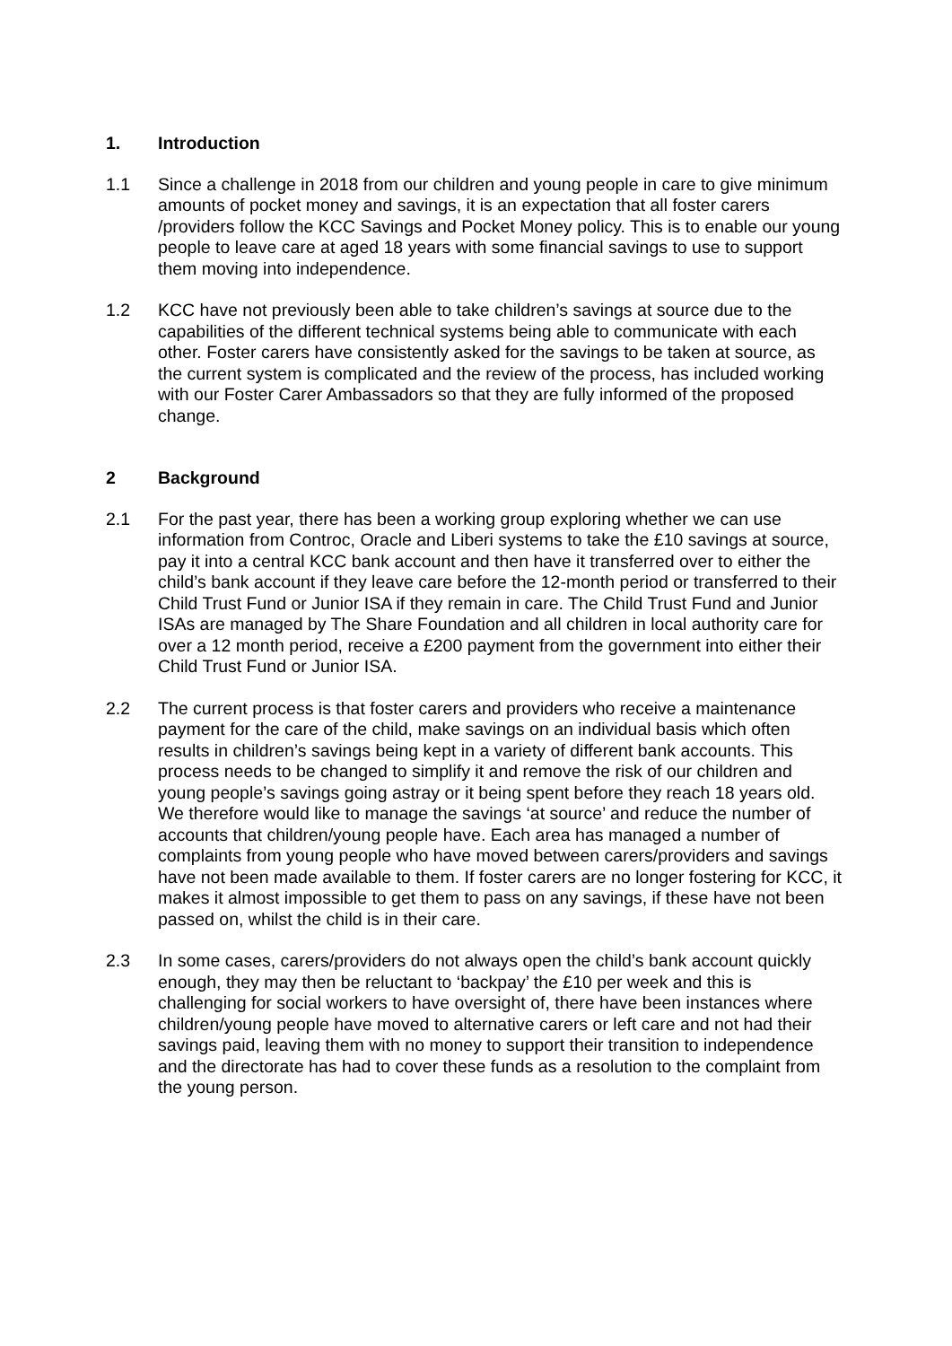1. Introduction
1.1 Since a challenge in 2018 from our children and young people in care to give minimum amounts of pocket money and savings, it is an expectation that all foster carers /providers follow the KCC Savings and Pocket Money policy. This is to enable our young people to leave care at aged 18 years with some financial savings to use to support them moving into independence.
1.2 KCC have not previously been able to take children’s savings at source due to the capabilities of the different technical systems being able to communicate with each other. Foster carers have consistently asked for the savings to be taken at source, as the current system is complicated and the review of the process, has included working with our Foster Carer Ambassadors so that they are fully informed of the proposed change.
2 Background
2.1 For the past year, there has been a working group exploring whether we can use information from Controc, Oracle and Liberi systems to take the £10 savings at source, pay it into a central KCC bank account and then have it transferred over to either the child’s bank account if they leave care before the 12-month period or transferred to their Child Trust Fund or Junior ISA if they remain in care. The Child Trust Fund and Junior ISAs are managed by The Share Foundation and all children in local authority care for over a 12 month period, receive a £200 payment from the government into either their Child Trust Fund or Junior ISA.
2.2 The current process is that foster carers and providers who receive a maintenance payment for the care of the child, make savings on an individual basis which often results in children’s savings being kept in a variety of different bank accounts. This process needs to be changed to simplify it and remove the risk of our children and young people’s savings going astray or it being spent before they reach 18 years old. We therefore would like to manage the savings ‘at source’ and reduce the number of accounts that children/young people have. Each area has managed a number of complaints from young people who have moved between carers/providers and savings have not been made available to them. If foster carers are no longer fostering for KCC, it makes it almost impossible to get them to pass on any savings, if these have not been passed on, whilst the child is in their care.
2.3 In some cases, carers/providers do not always open the child’s bank account quickly enough, they may then be reluctant to ‘backpay’ the £10 per week and this is challenging for social workers to have oversight of, there have been instances where children/young people have moved to alternative carers or left care and not had their savings paid, leaving them with no money to support their transition to independence and the directorate has had to cover these funds as a resolution to the complaint from the young person.